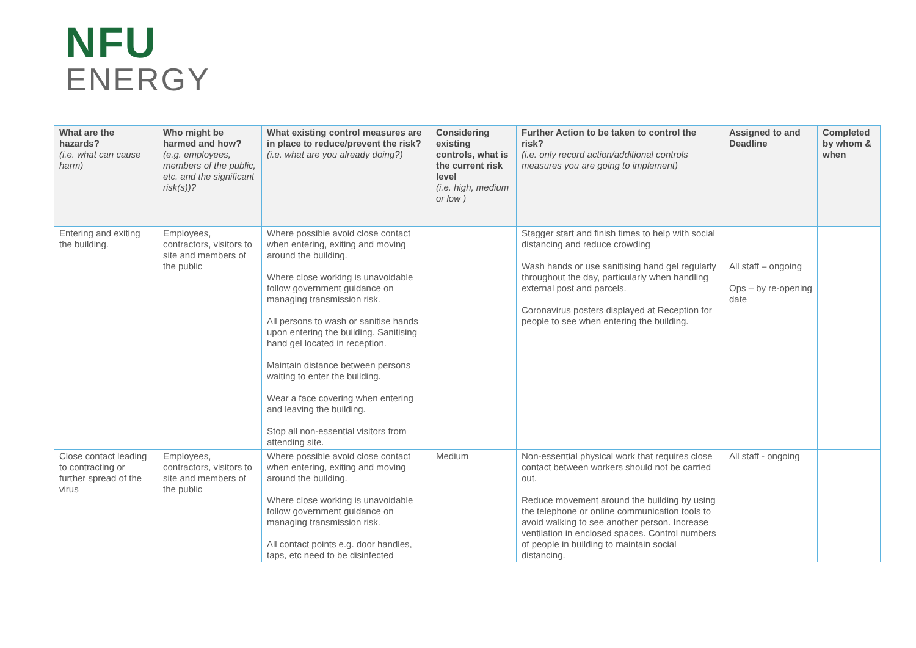NFU
ENERGY
| What are the hazards? (i.e. what can cause harm) | Who might be harmed and how? (e.g. employees, members of the public, etc. and the significant risk(s))? | What existing control measures are in place to reduce/prevent the risk? (i.e. what are you already doing?) | Considering existing controls, what is the current risk level (i.e. high, medium or low ) | Further Action to be taken to control the risk? (i.e. only record action/additional controls measures you are going to implement) | Assigned to and Deadline | Completed by whom & when |
| --- | --- | --- | --- | --- | --- | --- |
| Entering and exiting the building. | Employees, contractors, visitors to site and members of the public | Where possible avoid close contact when entering, exiting and moving around the building. Where close working is unavoidable follow government guidance on managing transmission risk. All persons to wash or sanitise hands upon entering the building. Sanitising hand gel located in reception. Maintain distance between persons waiting to enter the building. Wear a face covering when entering and leaving the building. Stop all non-essential visitors from attending site. | | Stagger start and finish times to help with social distancing and reduce crowding Wash hands or use sanitising hand gel regularly throughout the day, particularly when handling external post and parcels. Coronavirus posters displayed at Reception for people to see when entering the building. | All staff – ongoing Ops – by re-opening date | |
| Close contact leading to contracting or further spread of the virus | Employees, contractors, visitors to site and members of the public | Where possible avoid close contact when entering, exiting and moving around the building. Where close working is unavoidable follow government guidance on managing transmission risk. All contact points e.g. door handles, taps, etc need to be disinfected | Medium | Non-essential physical work that requires close contact between workers should not be carried out. Reduce movement around the building by using the telephone or online communication tools to avoid walking to see another person. Increase ventilation in enclosed spaces. Control numbers of people in building to maintain social distancing. | All staff - ongoing | |